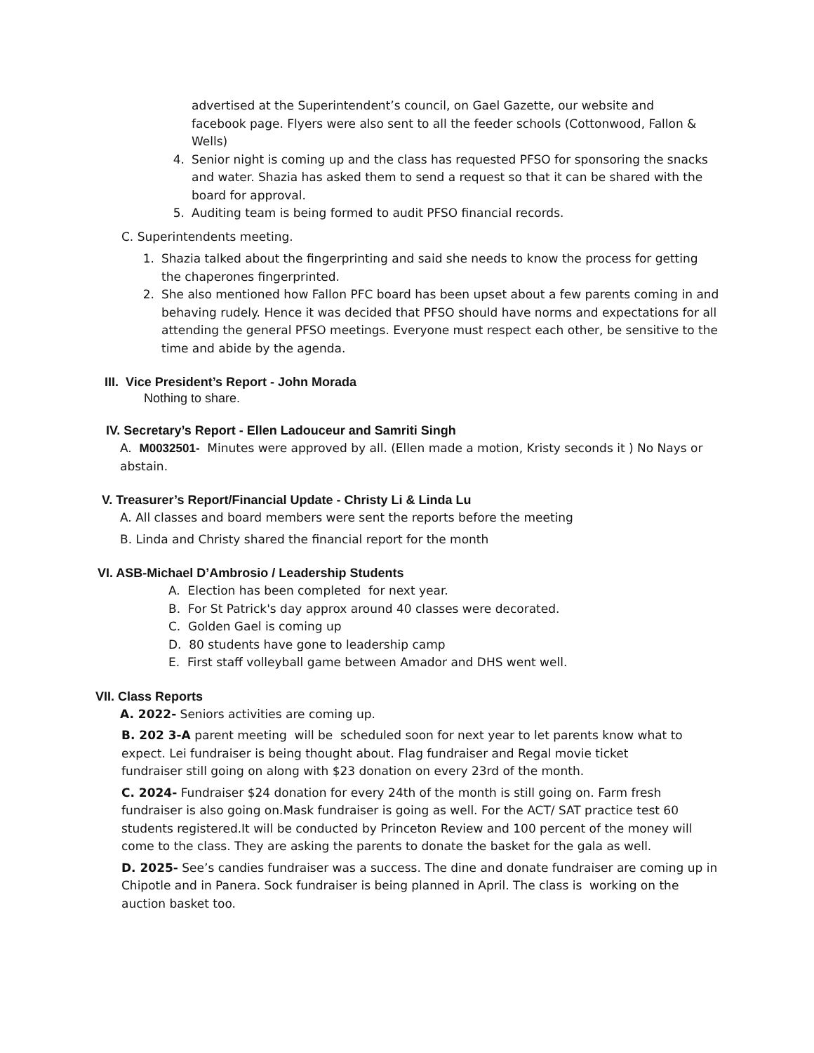advertised at the Superintendent’s council, on Gael Gazette, our website and facebook page. Flyers were also sent to all the feeder schools (Cottonwood, Fallon & Wells)
4. Senior night is coming up and the class has requested PFSO for sponsoring the snacks and water. Shazia has asked them to send a request so that it can be shared with the board for approval.
5. Auditing team is being formed to audit PFSO financial records.
C. Superintendents meeting.
1. Shazia talked about the fingerprinting and said she needs to know the process for getting the chaperones fingerprinted.
2. She also mentioned how Fallon PFC board has been upset about a few parents coming in and behaving rudely. Hence it was decided that PFSO should have norms and expectations for all attending the general PFSO meetings. Everyone must respect each other, be sensitive to the time and abide by the agenda.
III. Vice President’s Report - John Morada
Nothing to share.
IV. Secretary’s Report - Ellen Ladouceur and Samriti Singh
A. M0032501- Minutes were approved by all. (Ellen made a motion, Kristy seconds it ) No Nays or abstain.
V. Treasurer’s Report/Financial Update - Christy Li & Linda Lu
A. All classes and board members were sent the reports before the meeting
B. Linda and Christy shared the financial report for the month
VI. ASB-Michael D’Ambrosio / Leadership Students
A. Election has been completed for next year.
B. For St Patrick's day approx around 40 classes were decorated.
C. Golden Gael is coming up
D. 80 students have gone to leadership camp
E. First staff volleyball game between Amador and DHS went well.
VII. Class Reports
A. 2022- Seniors activities are coming up.
B. 202 3-A parent meeting will be scheduled soon for next year to let parents know what to expect. Lei fundraiser is being thought about. Flag fundraiser and Regal movie ticket fundraiser still going on along with $23 donation on every 23rd of the month.
C. 2024- Fundraiser $24 donation for every 24th of the month is still going on. Farm fresh fundraiser is also going on.Mask fundraiser is going as well. For the ACT/ SAT practice test 60 students registered.It will be conducted by Princeton Review and 100 percent of the money will come to the class. They are asking the parents to donate the basket for the gala as well.
D. 2025- See’s candies fundraiser was a success. The dine and donate fundraiser are coming up in Chipotle and in Panera. Sock fundraiser is being planned in April. The class is working on the auction basket too.